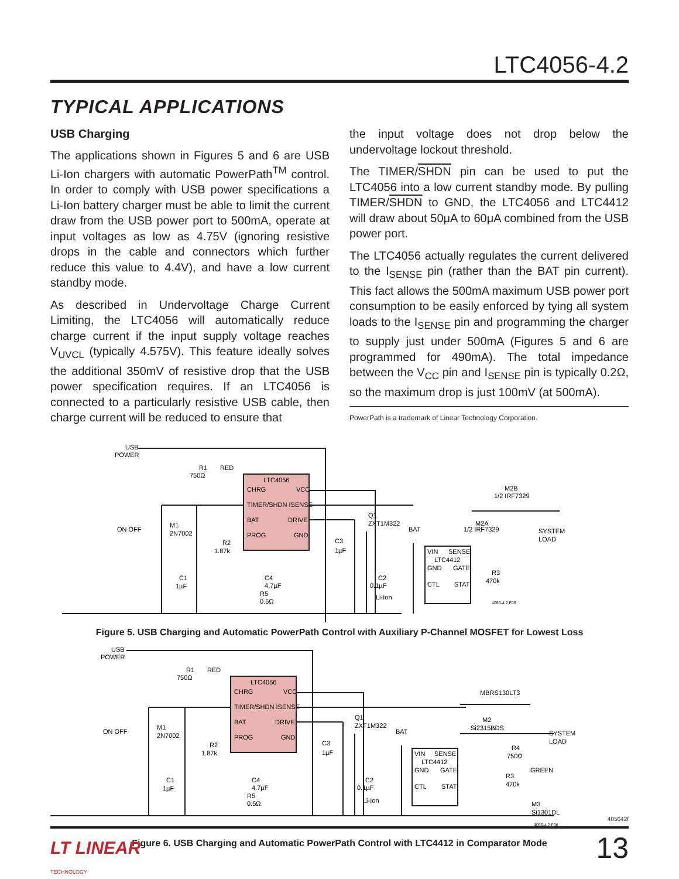LTC4056-4.2
TYPICAL APPLICATIONS
USB Charging
The applications shown in Figures 5 and 6 are USB Li-Ion chargers with automatic PowerPath<sup>TM</sup> control. In order to comply with USB power specifications a Li-Ion battery charger must be able to limit the current draw from the USB power port to 500mA, operate at input voltages as low as 4.75V (ignoring resistive drops in the cable and connectors which further reduce this value to 4.4V), and have a low current standby mode.
As described in Undervoltage Charge Current Limiting, the LTC4056 will automatically reduce charge current if the input supply voltage reaches V<sub>UVCL</sub> (typically 4.575V). This feature ideally solves the additional 350mV of resistive drop that the USB power specification requires. If an LTC4056 is connected to a particularly resistive USB cable, then charge current will be reduced to ensure that
the input voltage does not drop below the undervoltage lockout threshold.
The TIMER/SHDN pin can be used to put the LTC4056 into a low current standby mode. By pulling TIMER/SHDN to GND, the LTC4056 and LTC4412 will draw about 50μA to 60μA combined from the USB power port.
The LTC4056 actually regulates the current delivered to the I<sub>SENSE</sub> pin (rather than the BAT pin current). This fact allows the 500mA maximum USB power port consumption to be easily enforced by tying all system loads to the I<sub>SENSE</sub> pin and programming the charger to supply just under 500mA (Figures 5 and 6 are programmed for 490mA). The total impedance between the V<sub>CC</sub> pin and I<sub>SENSE</sub> pin is typically 0.2Ω, so the maximum drop is just 100mV (at 500mA).
PowerPath is a trademark of Linear Technology Corporation.
USB
POWER
R1
750Ω
RED
LTC4056
CHRG
VCC
TIMER/SHDN ISENSE
BAT
DRIVE
PROG
GND
ON OFF
M1
2N7002
R2
1.87k
C3
1µF
C1
1µF
C4
4.7µF
R5
0.5Ω
Q1
ZXT1M322
BAT
M2B
1/2 IRF7329
M2A
1/2 IRF7329
SYSTEM
LOAD
VIN
SENSE
LTC4412
GND
GATE
CTL
STAT
C2
0.1µF
Li-Ion
R3
470k
4056-4.2 F05
Figure 5. USB Charging and Automatic PowerPath Control with Auxiliary P-Channel MOSFET for Lowest Loss
USB
POWER
R1
750Ω
RED
LTC4056
CHRG
VCC
TIMER/SHDN ISENSE
BAT
DRIVE
PROG
GND
ON OFF
M1
2N7002
R2
1.87k
C3
1µF
C1
1µF
C4
4.7µF
R5
0.5Ω
Q1
ZXT1M322
BAT
MBRS130LT3
M2
Si2315BDS
SYSTEM
LOAD
R4
750Ω
GREEN
R3
470k
M3
Si1301DL
VIN
SENSE
LTC4412
GND
GATE
CTL
STAT
C2
0.1µF
Li-Ion
4056-4.2 F06
Figure 6. USB Charging and Automatic PowerPath Control with LTC4412 in Comparator Mode
405642f
LT LINEAR
TECHNOLOGY
13